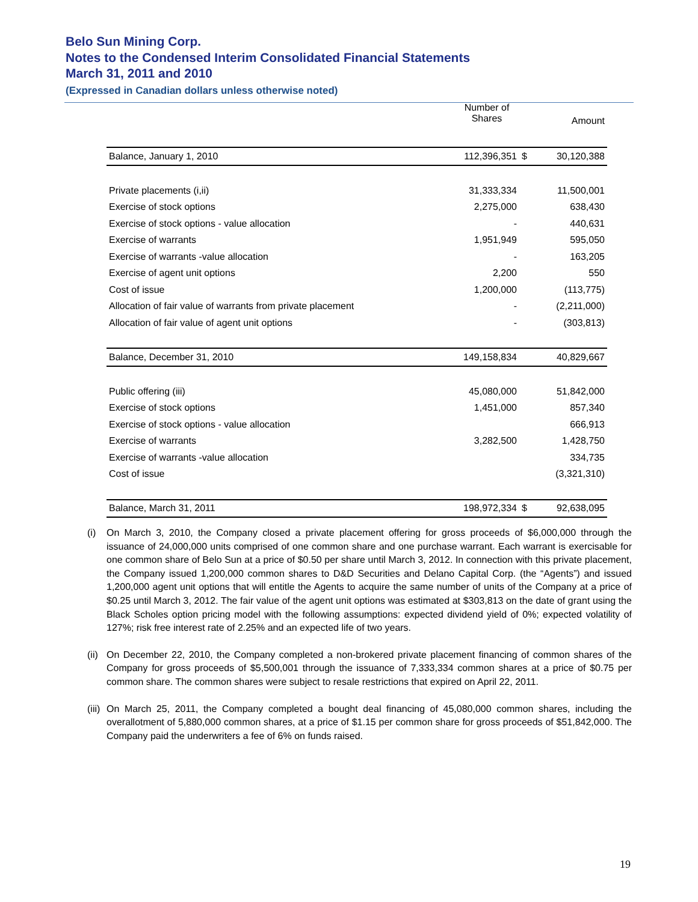Belo Sun Mining Corp.
Notes to the Condensed Interim Consolidated Financial Statements
March 31, 2011 and 2010
(Expressed in Canadian dollars unless otherwise noted)
| | Number of Shares | | Amount |
| Balance, January 1, 2010 | 112,396,351 | $ | 30,120,388 |
| Private placements (i,ii) | 31,333,334 | | 11,500,001 |
| Exercise of stock options | 2,275,000 | | 638,430 |
| Exercise of stock options - value allocation | - | | 440,631 |
| Exercise of warrants | 1,951,949 | | 595,050 |
| Exercise of warrants -value allocation | - | | 163,205 |
| Exercise of agent unit options | 2,200 | | 550 |
| Cost of issue | 1,200,000 | | (113,775) |
| Allocation of fair value of warrants from private placement | - | | (2,211,000) |
| Allocation of fair value of agent unit options | - | | (303,813) |
| Balance, December 31, 2010 | 149,158,834 | | 40,829,667 |
| Public offering (iii) | 45,080,000 | | 51,842,000 |
| Exercise of stock options | 1,451,000 | | 857,340 |
| Exercise of stock options - value allocation | | | 666,913 |
| Exercise of warrants | 3,282,500 | | 1,428,750 |
| Exercise of warrants -value allocation | | | 334,735 |
| Cost of issue | | | (3,321,310) |
| Balance, March 31, 2011 | 198,972,334 | $ | 92,638,095 |
(i) On March 3, 2010, the Company closed a private placement offering for gross proceeds of $6,000,000 through the issuance of 24,000,000 units comprised of one common share and one purchase warrant. Each warrant is exercisable for one common share of Belo Sun at a price of $0.50 per share until March 3, 2012. In connection with this private placement, the Company issued 1,200,000 common shares to D&D Securities and Delano Capital Corp. (the “Agents”) and issued 1,200,000 agent unit options that will entitle the Agents to acquire the same number of units of the Company at a price of $0.25 until March 3, 2012. The fair value of the agent unit options was estimated at $303,813 on the date of grant using the Black Scholes option pricing model with the following assumptions: expected dividend yield of 0%; expected volatility of 127%; risk free interest rate of 2.25% and an expected life of two years.
(ii)
On December 22, 2010, the Company completed a non-brokered private placement financing of common shares of the Company for gross proceeds of $5,500,001 through the issuance of 7,333,334 common shares at a price of $0.75 per common share. The common shares were subject to resale restrictions that expired on April 22, 2011.
(iii)
On March 25, 2011, the Company completed a bought deal financing of 45,080,000 common shares, including the overallotment of 5,880,000 common shares, at a price of $1.15 per common share for gross proceeds of $51,842,000. The Company paid the underwriters a fee of 6% on funds raised.
19